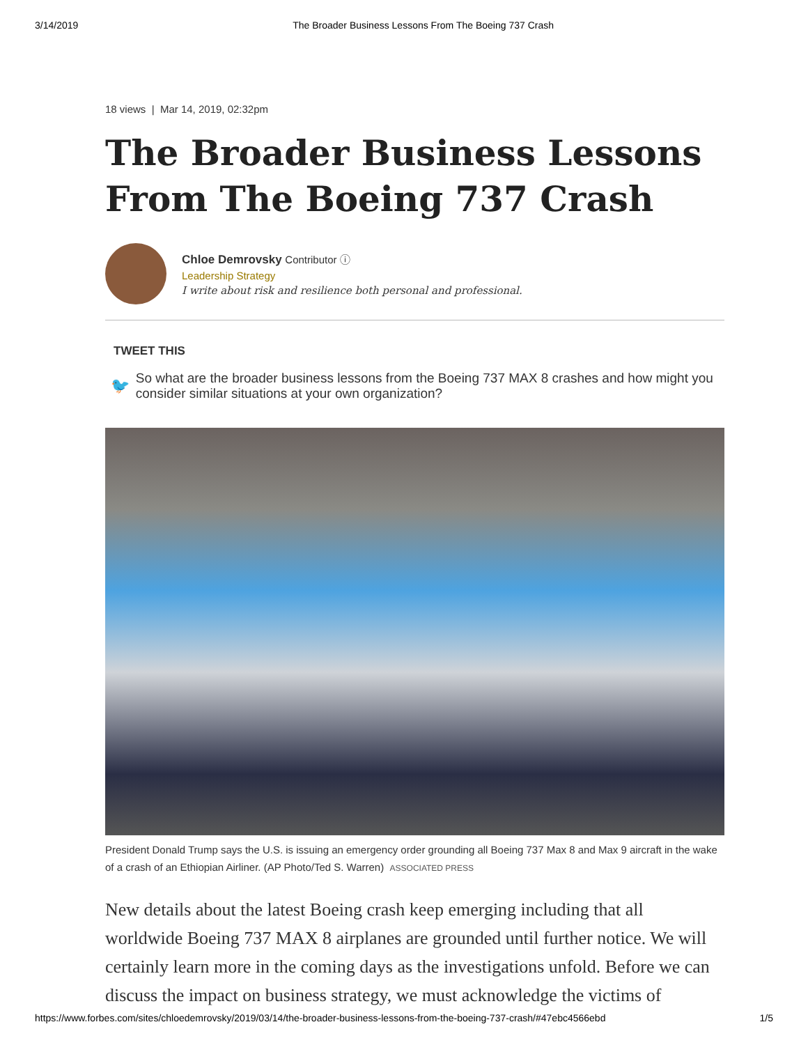3/14/2019 The Broader Business Lessons From The Boeing 737 Crash
18 views | Mar 14, 2019, 02:32pm
The Broader Business Lessons From The Boeing 737 Crash
Chloe Demrovsky Contributor ⓘ
Leadership Strategy
I write about risk and resilience both personal and professional.
TWEET THIS
🐦 So what are the broader business lessons from the Boeing 737 MAX 8 crashes and how might you consider similar situations at your own organization?
President Donald Trump says the U.S. is issuing an emergency order grounding all Boeing 737 Max 8 and Max 9 aircraft in the wake of a crash of an Ethiopian Airliner. (AP Photo/Ted S. Warren) ASSOCIATED PRESS
New details about the latest Boeing crash keep emerging including that all worldwide Boeing 737 MAX 8 airplanes are grounded until further notice. We will certainly learn more in the coming days as the investigations unfold. Before we can discuss the impact on business strategy, we must acknowledge the victims of
https://www.forbes.com/sites/chloedemrovsky/2019/03/14/the-broader-business-lessons-from-the-boeing-737-crash/#47ebc4566ebd 1/5